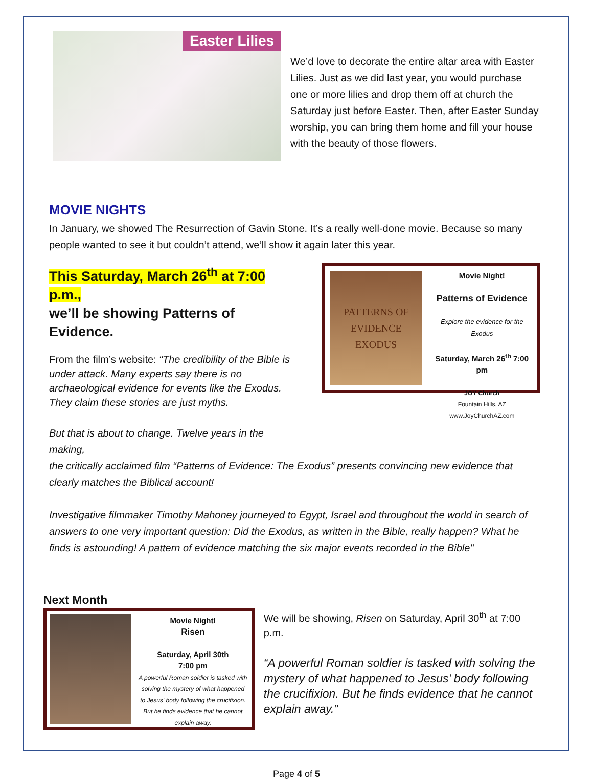Easter Lilies
We’d love to decorate the entire altar area with Easter Lilies. Just as we did last year, you would purchase one or more lilies and drop them off at church the Saturday just before Easter. Then, after Easter Sunday worship, you can bring them home and fill your house with the beauty of those flowers.
MOVIE NIGHTS
In January, we showed The Resurrection of Gavin Stone. It’s a really well-done movie. Because so many people wanted to see it but couldn’t attend, we’ll show it again later this year.
This Saturday, March 26<sup>th</sup> at 7:00 p.m.,
we’ll be showing Patterns of Evidence.
From the film’s website: “The credibility of the Bible is under attack. Many experts say there is no archaeological evidence for events like the Exodus. They claim these stories are just myths.
But that is about to change. Twelve years in the making,
PATTERNS OF EVIDENCE EXODUS
Movie Night!
Patterns of Evidence
Explore the evidence for the Exodus
Saturday, March 26<sup>th</sup> 7:00 pm
JOY Church
Fountain Hills, AZ
www.JoyChurchAZ.com
the critically acclaimed film “Patterns of Evidence: The Exodus” presents convincing new evidence that clearly matches the Biblical account!
Investigative filmmaker Timothy Mahoney journeyed to Egypt, Israel and throughout the world in search of answers to one very important question: Did the Exodus, as written in the Bible, really happen? What he finds is astounding! A pattern of evidence matching the six major events recorded in the Bible"
Next Month
Movie Night!
Risen
Saturday, April 30th
7:00 pm
A powerful Roman soldier is tasked with solving the mystery of what happened to Jesus' body following the crucifixion. But he finds evidence that he cannot explain away.
We will be showing, Risen on Saturday, April 30<sup>th</sup> at 7:00 p.m.
“A powerful Roman soldier is tasked with solving the mystery of what happened to Jesus’ body following the crucifixion. But he finds evidence that he cannot explain away.”
Page 4 of 5